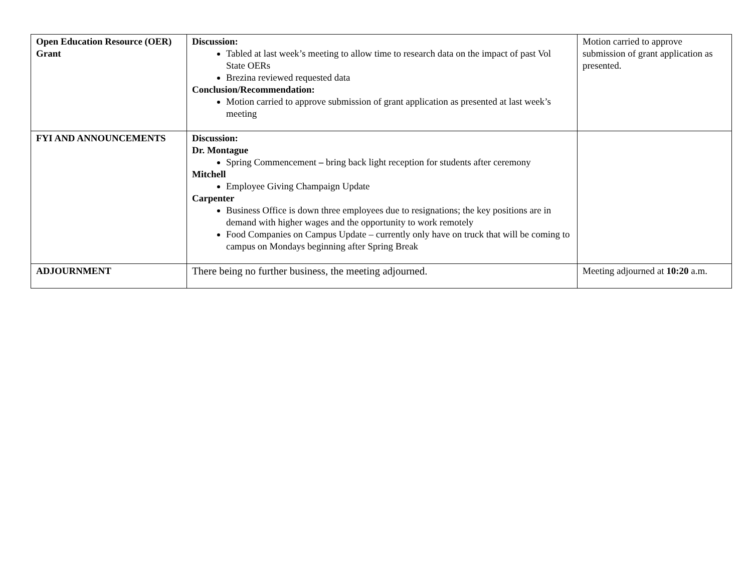| Open Education Resource (OER) Grant | Discussion: Tabled at last week’s meeting to allow time to research data on the impact of past Vol State OERs Brezina reviewed requested data Conclusion/Recommendation: Motion carried to approve submission of grant application as presented at last week’s meeting | Motion carried to approve submission of grant application as presented. |
| FYI AND ANNOUNCEMENTS | Discussion: Dr. Montague Spring Commencement – bring back light reception for students after ceremony Mitchell Employee Giving Champaign Update Carpenter Business Office is down three employees due to resignations; the key positions are in demand with higher wages and the opportunity to work remotely Food Companies on Campus Update – currently only have on truck that will be coming to campus on Mondays beginning after Spring Break | |
| ADJOURNMENT | There being no further business, the meeting adjourned. | Meeting adjourned at 10:20 a.m. |